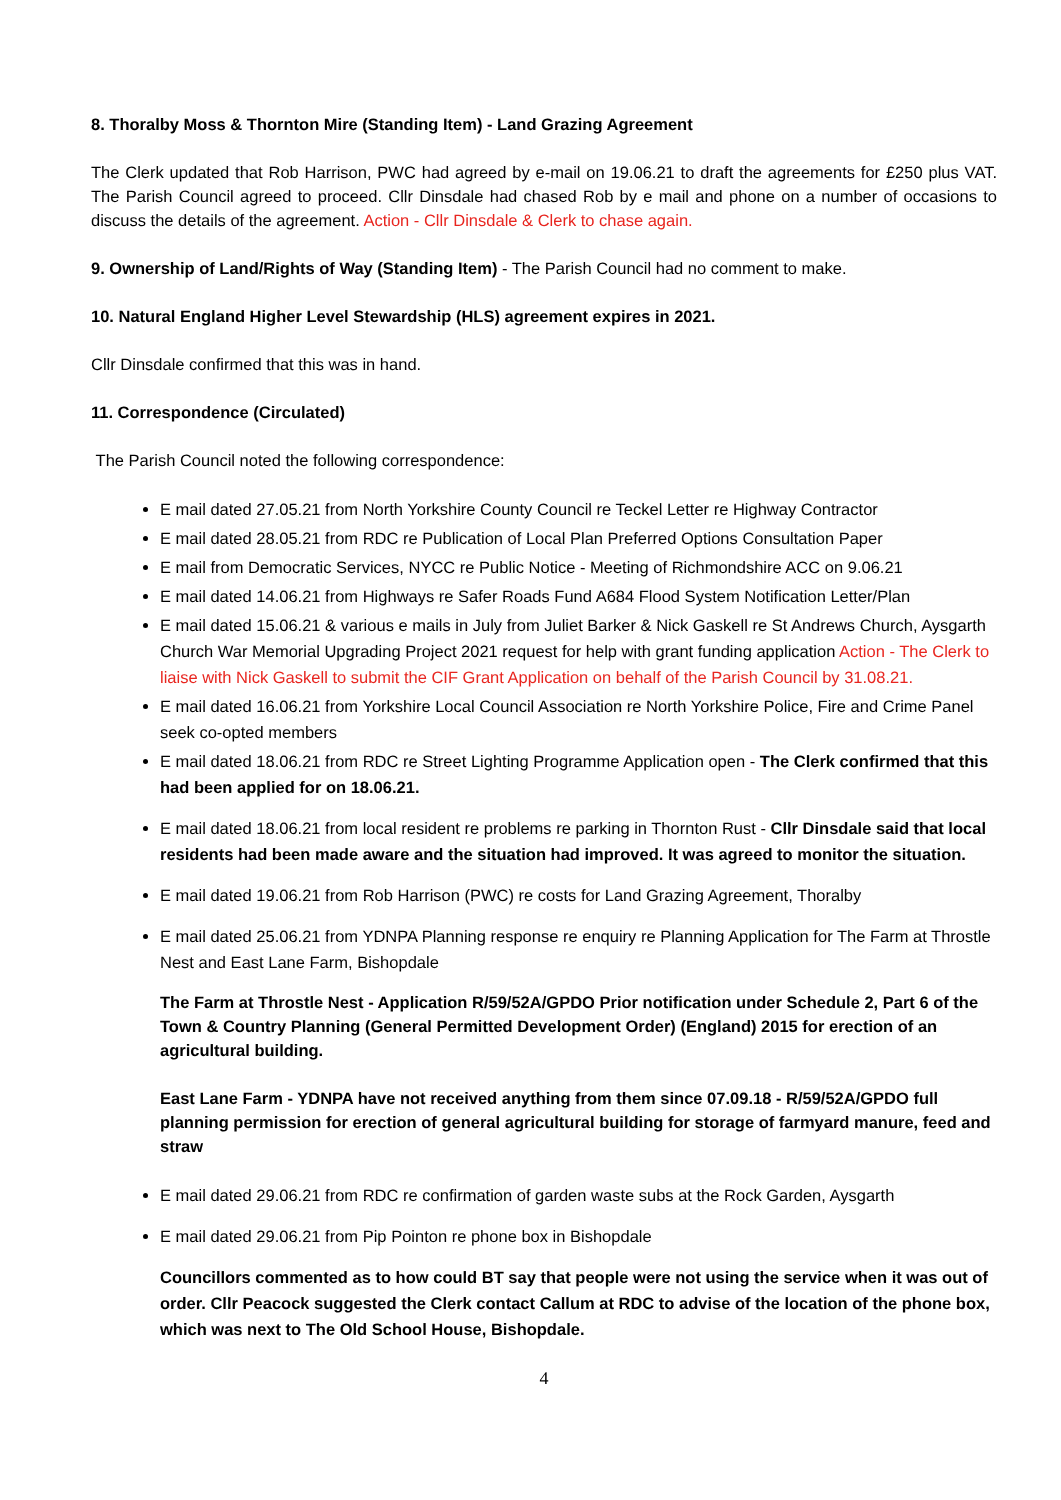8. Thoralby Moss & Thornton Mire (Standing Item) - Land Grazing Agreement
The Clerk updated that Rob Harrison, PWC had agreed by e-mail on 19.06.21 to draft the agreements for £250 plus VAT. The Parish Council agreed to proceed. Cllr Dinsdale had chased Rob by e mail and phone on a number of occasions to discuss the details of the agreement. Action - Cllr Dinsdale & Clerk to chase again.
9. Ownership of Land/Rights of Way (Standing Item) - The Parish Council had no comment to make.
10. Natural England Higher Level Stewardship (HLS) agreement expires in 2021.
Cllr Dinsdale confirmed that this was in hand.
11. Correspondence (Circulated)
The Parish Council noted the following correspondence:
E mail dated 27.05.21 from North Yorkshire County Council re Teckel Letter re Highway Contractor
E mail dated 28.05.21 from RDC re Publication of Local Plan Preferred Options Consultation Paper
E mail from Democratic Services, NYCC re Public Notice - Meeting of Richmondshire ACC on 9.06.21
E mail dated 14.06.21 from Highways re Safer Roads Fund A684 Flood System Notification Letter/Plan
E mail dated 15.06.21 & various e mails in July from Juliet Barker & Nick Gaskell re St Andrews Church, Aysgarth Church War Memorial Upgrading Project 2021 request for help with grant funding application Action - The Clerk to liaise with Nick Gaskell to submit the CIF Grant Application on behalf of the Parish Council by 31.08.21.
E mail dated 16.06.21 from Yorkshire Local Council Association re North Yorkshire Police, Fire and Crime Panel seek co-opted members
E mail dated 18.06.21 from RDC re Street Lighting Programme Application open - The Clerk confirmed that this had been applied for on 18.06.21.
E mail dated 18.06.21 from local resident re problems re parking in Thornton Rust - Cllr Dinsdale said that local residents had been made aware and the situation had improved. It was agreed to monitor the situation.
E mail dated 19.06.21 from Rob Harrison (PWC) re costs for Land Grazing Agreement, Thoralby
E mail dated 25.06.21 from YDNPA Planning response re enquiry re Planning Application for The Farm at Throstle Nest and East Lane Farm, Bishopdale
The Farm at Throstle Nest - Application R/59/52A/GPDO Prior notification under Schedule 2, Part 6 of the Town & Country Planning (General Permitted Development Order) (England) 2015 for erection of an agricultural building.
East Lane Farm - YDNPA have not received anything from them since 07.09.18 - R/59/52A/GPDO full planning permission for erection of general agricultural building for storage of farmyard manure, feed and straw
E mail dated 29.06.21 from RDC re confirmation of garden waste subs at the Rock Garden, Aysgarth
E mail dated 29.06.21 from Pip Pointon re phone box in Bishopdale
Councillors commented as to how could BT say that people were not using the service when it was out of order. Cllr Peacock suggested the Clerk contact Callum at RDC to advise of the location of the phone box, which was next to The Old School House, Bishopdale.
4